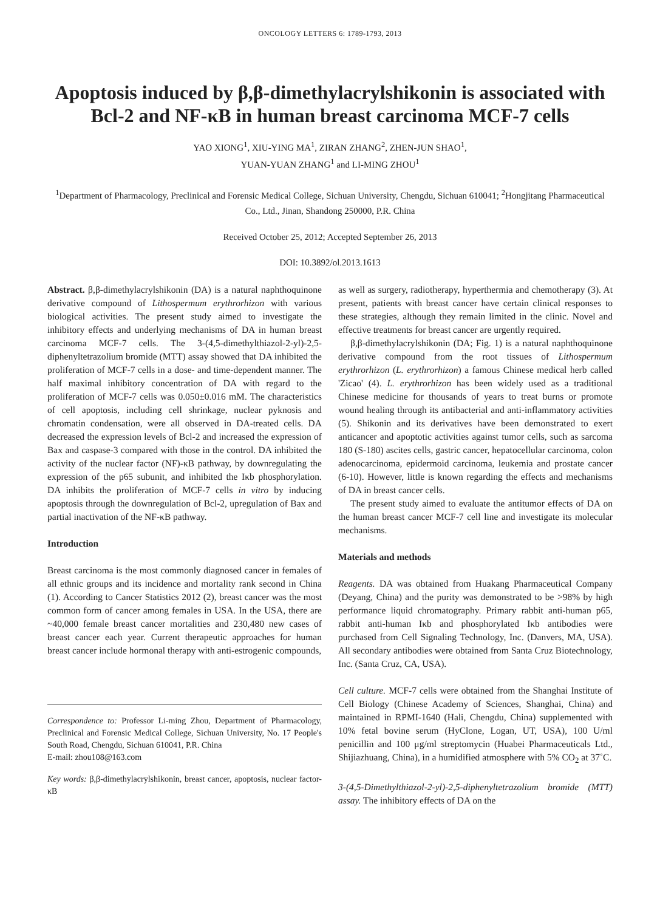ONCOLOGY LETTERS 6: 1789-1793, 2013
Apoptosis induced by β,β-dimethylacrylshikonin is associated with Bcl-2 and NF-κB in human breast carcinoma MCF-7 cells
YAO XIONG<sup>1</sup>, XIU-YING MA<sup>1</sup>, ZIRAN ZHANG<sup>2</sup>, ZHEN-JUN SHAO<sup>1</sup>,
YUAN-YUAN ZHANG<sup>1</sup> and LI-MING ZHOU<sup>1</sup>
<sup>1</sup> Department of Pharmacology, Preclinical and Forensic Medical College, Sichuan University, Chengdu, Sichuan 610041; <sup>2</sup>Hongjitang Pharmaceutical Co., Ltd., Jinan, Shandong 250000, P.R. China
Received October 25, 2012; Accepted September 26, 2013
DOI: 10.3892/ol.2013.1613
Abstract. β,β-dimethylacrylshikonin (DA) is a natural naphthoquinone derivative compound of Lithospermum erythrorhizon with various biological activities. The present study aimed to investigate the inhibitory effects and underlying mechanisms of DA in human breast carcinoma MCF-7 cells. The 3-(4,5-dimethylthiazol-2-yl)-2,5-diphenyltetrazolium bromide (MTT) assay showed that DA inhibited the proliferation of MCF-7 cells in a dose- and time-dependent manner. The half maximal inhibitory concentration of DA with regard to the proliferation of MCF-7 cells was 0.050±0.016 mM. The characteristics of cell apoptosis, including cell shrinkage, nuclear pyknosis and chromatin condensation, were all observed in DA-treated cells. DA decreased the expression levels of Bcl-2 and increased the expression of Bax and caspase-3 compared with those in the control. DA inhibited the activity of the nuclear factor (NF)-κB pathway, by downregulating the expression of the p65 subunit, and inhibited the Iκb phosphorylation. DA inhibits the proliferation of MCF-7 cells in vitro by inducing apoptosis through the downregulation of Bcl-2, upregulation of Bax and partial inactivation of the NF-κB pathway.
Introduction
Breast carcinoma is the most commonly diagnosed cancer in females of all ethnic groups and its incidence and mortality rank second in China (1). According to Cancer Statistics 2012 (2), breast cancer was the most common form of cancer among females in USA. In the USA, there are ~40,000 female breast cancer mortalities and 230,480 new cases of breast cancer each year. Current therapeutic approaches for human breast cancer include hormonal therapy with anti-estrogenic compounds,
Correspondence to: Professor Li-ming Zhou, Department of Pharmacology, Preclinical and Forensic Medical College, Sichuan University, No. 17 People's South Road, Chengdu, Sichuan 610041, P.R. China
E-mail: zhou108@163.com
Key words: β,β-dimethylacrylshikonin, breast cancer, apoptosis, nuclear factor-κB
as well as surgery, radiotherapy, hyperthermia and chemotherapy (3). At present, patients with breast cancer have certain clinical responses to these strategies, although they remain limited in the clinic. Novel and effective treatments for breast cancer are urgently required.
β,β-dimethylacrylshikonin (DA; Fig. 1) is a natural naphthoquinone derivative compound from the root tissues of Lithospermum erythrorhizon (L. erythrorhizon) a famous Chinese medical herb called 'Zicao' (4). L. erythrorhizon has been widely used as a traditional Chinese medicine for thousands of years to treat burns or promote wound healing through its antibacterial and anti-inflammatory activities (5). Shikonin and its derivatives have been demonstrated to exert anticancer and apoptotic activities against tumor cells, such as sarcoma 180 (S-180) ascites cells, gastric cancer, hepatocellular carcinoma, colon adenocarcinoma, epidermoid carcinoma, leukemia and prostate cancer (6-10). However, little is known regarding the effects and mechanisms of DA in breast cancer cells.
The present study aimed to evaluate the antitumor effects of DA on the human breast cancer MCF-7 cell line and investigate its molecular mechanisms.
Materials and methods
Reagents. DA was obtained from Huakang Pharmaceutical Company (Deyang, China) and the purity was demonstrated to be >98% by high performance liquid chromatography. Primary rabbit anti-human p65, rabbit anti-human Iκb and phosphorylated Iκb antibodies were purchased from Cell Signaling Technology, Inc. (Danvers, MA, USA). All secondary antibodies were obtained from Santa Cruz Biotechnology, Inc. (Santa Cruz, CA, USA).
Cell culture. MCF-7 cells were obtained from the Shanghai Institute of Cell Biology (Chinese Academy of Sciences, Shanghai, China) and maintained in RPMI-1640 (Hali, Chengdu, China) supplemented with 10% fetal bovine serum (HyClone, Logan, UT, USA), 100 U/ml penicillin and 100 μg/ml streptomycin (Huabei Pharmaceuticals Ltd., Shijiazhuang, China), in a humidified atmosphere with 5% CO<sub>2</sub> at 37˚C.
3-(4,5-Dimethylthiazol-2-yl)-2,5-diphenyltetrazolium bromide (MTT) assay. The inhibitory effects of DA on the